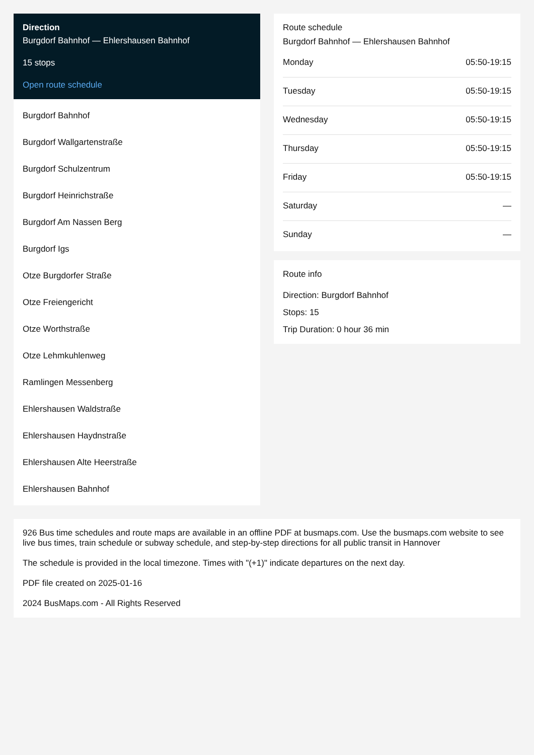Direction
Burgdorf Bahnhof — Ehlershausen Bahnhof
15 stops
Open route schedule
Burgdorf Bahnhof
Burgdorf Wallgartenstraße
Burgdorf Schulzentrum
Burgdorf Heinrichstraße
Burgdorf Am Nassen Berg
Burgdorf Igs
Otze Burgdorfer Straße
Otze Freiengericht
Otze Worthstraße
Otze Lehmkuhlenweg
Ramlingen Messenberg
Ehlershausen Waldstraße
Ehlershausen Haydnstraße
Ehlershausen Alte Heerstraße
Ehlershausen Bahnhof
Route schedule
Burgdorf Bahnhof — Ehlershausen Bahnhof
| Monday | 05:50-19:15 |
| Tuesday | 05:50-19:15 |
| Wednesday | 05:50-19:15 |
| Thursday | 05:50-19:15 |
| Friday | 05:50-19:15 |
| Saturday | — |
| Sunday | — |
Route info
Direction: Burgdorf Bahnhof
Stops: 15
Trip Duration: 0 hour 36 min
926 Bus time schedules and route maps are available in an offline PDF at busmaps.com. Use the busmaps.com website to see live bus times, train schedule or subway schedule, and step-by-step directions for all public transit in Hannover
The schedule is provided in the local timezone. Times with "(+1)" indicate departures on the next day.
PDF file created on 2025-01-16
2024 BusMaps.com - All Rights Reserved